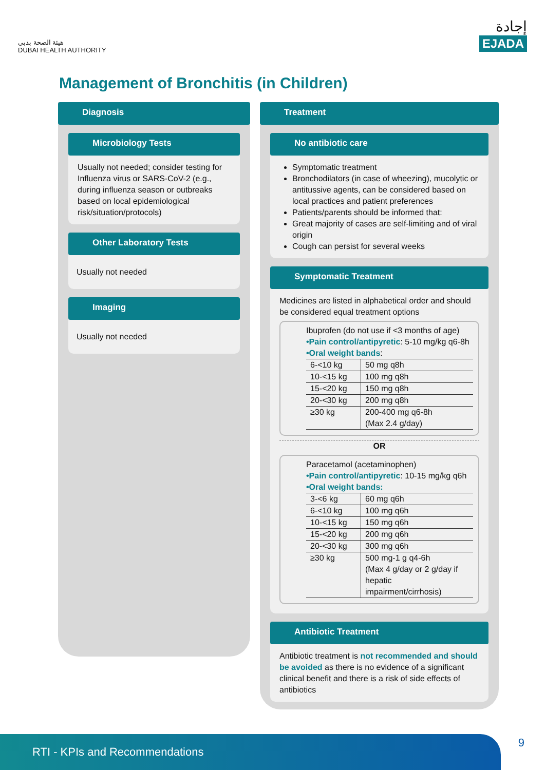هيئة الصحة بدبي
DUBAI HEALTH AUTHORITY
إجادة
EJADA
Management of Bronchitis (in Children)
Diagnosis
Microbiology Tests
Usually not needed; consider testing for Influenza virus or SARS-CoV-2 (e.g., during influenza season or outbreaks based on local epidemiological risk/situation/protocols)
Other Laboratory Tests
Usually not needed
Imaging
Usually not needed
Treatment
No antibiotic care
Symptomatic treatment
Bronchodilators (in case of wheezing), mucolytic or antitussive agents, can be considered based on local practices and patient preferences
Patients/parents should be informed that:
Great majority of cases are self-limiting and of viral origin
Cough can persist for several weeks
Symptomatic Treatment
Medicines are listed in alphabetical order and should be considered equal treatment options
Ibuprofen (do not use if <3 months of age)
•Pain control/antipyretic: 5-10 mg/kg q6-8h
•Oral weight bands:
| 6-<10 kg | 50 mg q8h |
| 10-<15 kg | 100 mg q8h |
| 15-<20 kg | 150 mg q8h |
| 20-<30 kg | 200 mg q8h |
| ≥30 kg | 200-400 mg q6-8h (Max 2.4 g/day) |
OR
Paracetamol (acetaminophen)
•Pain control/antipyretic: 10-15 mg/kg q6h
•Oral weight bands:
| 3-<6 kg | 60 mg q6h |
| 6-<10 kg | 100 mg q6h |
| 10-<15 kg | 150 mg q6h |
| 15-<20 kg | 200 mg q6h |
| 20-<30 kg | 300 mg q6h |
| ≥30 kg | 500 mg-1 g q4-6h (Max 4 g/day or 2 g/day if hepatic impairment/cirrhosis) |
Antibiotic Treatment
Antibiotic treatment is not recommended and should be avoided as there is no evidence of a significant clinical benefit and there is a risk of side effects of antibiotics
RTI - KPIs and Recommendations
9